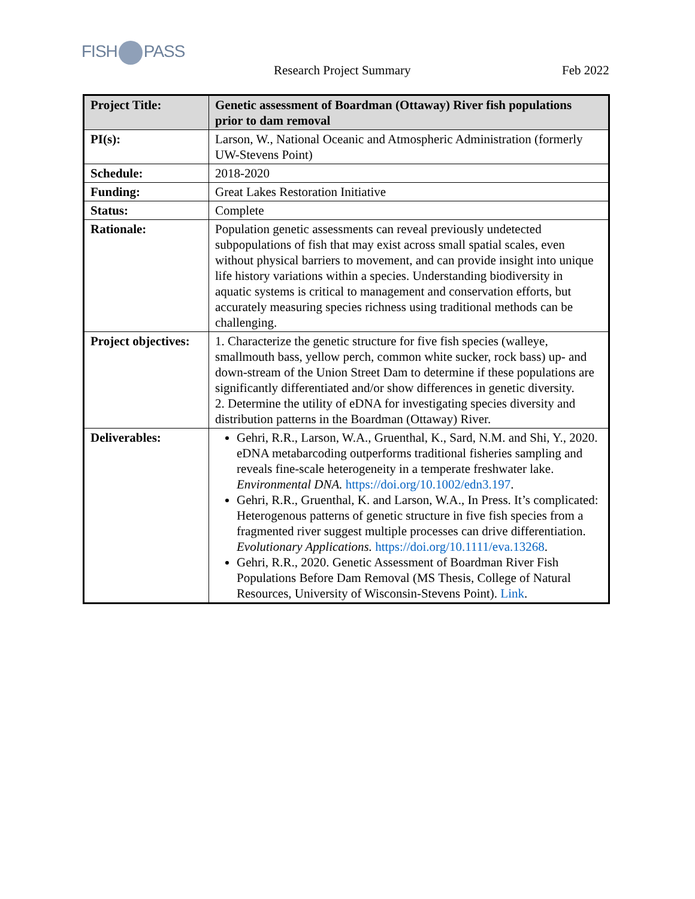FISH PASS
Research Project Summary Feb 2022
| Project Title: | Genetic assessment of Boardman (Ottaway) River fish populations prior to dam removal |
| PI(s): | Larson, W., National Oceanic and Atmospheric Administration (formerly UW-Stevens Point) |
| Schedule: | 2018-2020 |
| Funding: | Great Lakes Restoration Initiative |
| Status: | Complete |
| Rationale: | Population genetic assessments can reveal previously undetected subpopulations of fish that may exist across small spatial scales, even without physical barriers to movement, and can provide insight into unique life history variations within a species. Understanding biodiversity in aquatic systems is critical to management and conservation efforts, but accurately measuring species richness using traditional methods can be challenging. |
| Project objectives: | 1. Characterize the genetic structure for five fish species (walleye, smallmouth bass, yellow perch, common white sucker, rock bass) up- and down-stream of the Union Street Dam to determine if these populations are significantly differentiated and/or show differences in genetic diversity. 2. Determine the utility of eDNA for investigating species diversity and distribution patterns in the Boardman (Ottaway) River. |
| Deliverables: | Gehri, R.R., Larson, W.A., Gruenthal, K., Sard, N.M. and Shi, Y., 2020. eDNA metabarcoding outperforms traditional fisheries sampling and reveals fine-scale heterogeneity in a temperate freshwater lake. Environmental DNA. https://doi.org/10.1002/edn3.197 . Gehri, R.R., Gruenthal, K. and Larson, W.A., In Press. It’s complicated: Heterogenous patterns of genetic structure in five fish species from a fragmented river suggest multiple processes can drive differentiation. Evolutionary Applications. https://doi.org/10.1111/eva.13268 . Gehri, R.R., 2020. Genetic Assessment of Boardman River Fish Populations Before Dam Removal (MS Thesis, College of Natural Resources, University of Wisconsin-Stevens Point). Link . |